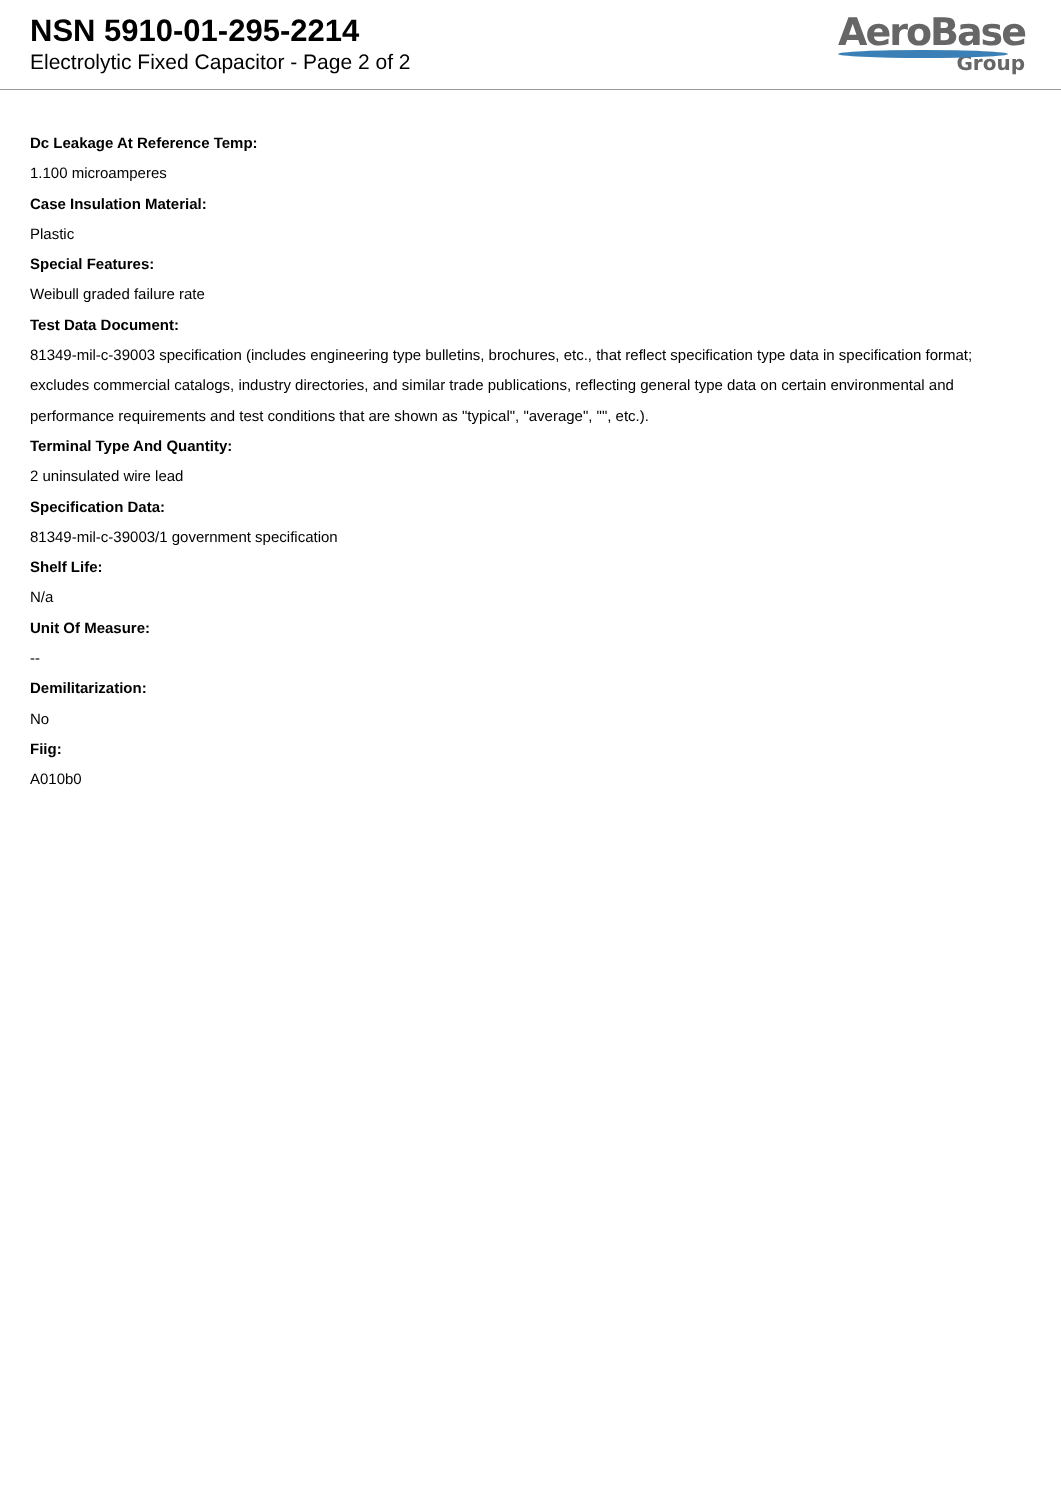NSN 5910-01-295-2214
Electrolytic Fixed Capacitor - Page 2 of 2
AeroBase
Group
Dc Leakage At Reference Temp:
1.100 microamperes
Case Insulation Material:
Plastic
Special Features:
Weibull graded failure rate
Test Data Document:
81349-mil-c-39003 specification (includes engineering type bulletins, brochures, etc., that reflect specification type data in specification format; excludes commercial catalogs, industry directories, and similar trade publications, reflecting general type data on certain environmental and performance requirements and test conditions that are shown as "typical", "average", "", etc.).
Terminal Type And Quantity:
2 uninsulated wire lead
Specification Data:
81349-mil-c-39003/1 government specification
Shelf Life:
N/a
Unit Of Measure:
--
Demilitarization:
No
Fiig:
A010b0